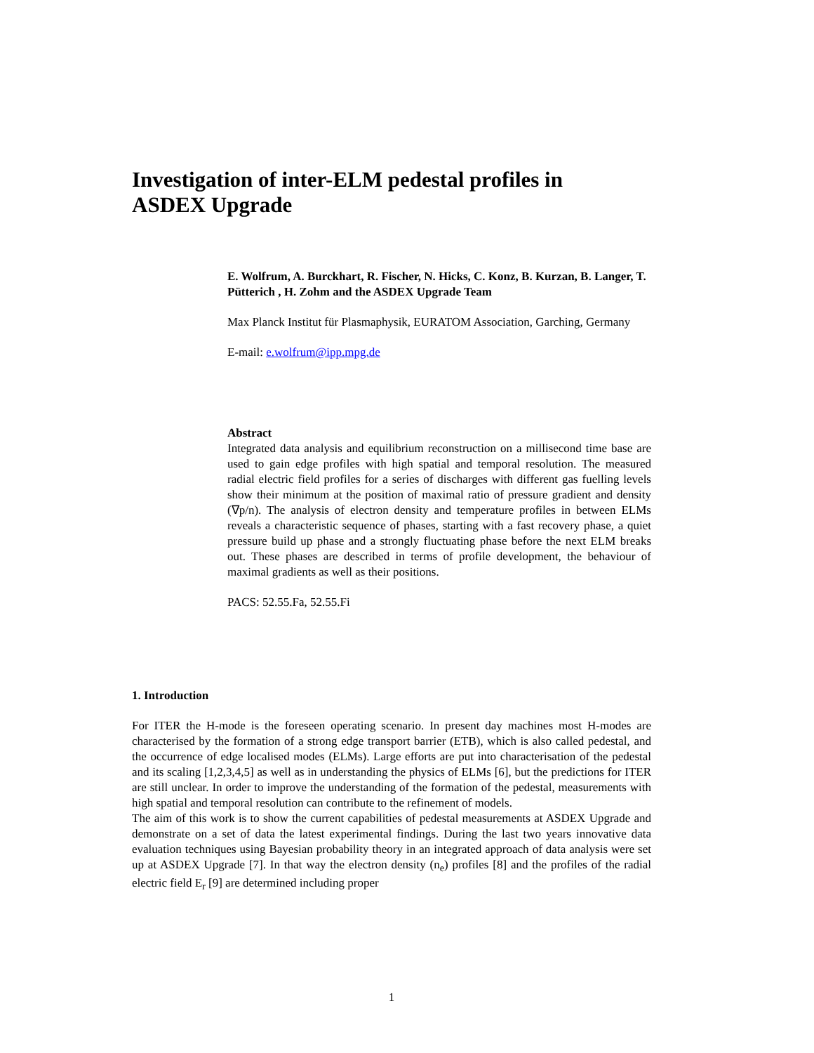Investigation of inter-ELM pedestal profiles in ASDEX Upgrade
E. Wolfrum, A. Burckhart, R. Fischer, N. Hicks, C. Konz, B. Kurzan, B. Langer, T. Pütterich , H. Zohm and the ASDEX Upgrade Team
Max Planck Institut für Plasmaphysik, EURATOM Association, Garching, Germany
E-mail: e.wolfrum@ipp.mpg.de
Abstract
Integrated data analysis and equilibrium reconstruction on a millisecond time base are used to gain edge profiles with high spatial and temporal resolution. The measured radial electric field profiles for a series of discharges with different gas fuelling levels show their minimum at the position of maximal ratio of pressure gradient and density (∇p/n). The analysis of electron density and temperature profiles in between ELMs reveals a characteristic sequence of phases, starting with a fast recovery phase, a quiet pressure build up phase and a strongly fluctuating phase before the next ELM breaks out. These phases are described in terms of profile development, the behaviour of maximal gradients as well as their positions.
PACS: 52.55.Fa, 52.55.Fi
1. Introduction
For ITER the H-mode is the foreseen operating scenario. In present day machines most H-modes are characterised by the formation of a strong edge transport barrier (ETB), which is also called pedestal, and the occurrence of edge localised modes (ELMs). Large efforts are put into characterisation of the pedestal and its scaling [1,2,3,4,5] as well as in understanding the physics of ELMs [6], but the predictions for ITER are still unclear. In order to improve the understanding of the formation of the pedestal, measurements with high spatial and temporal resolution can contribute to the refinement of models.
The aim of this work is to show the current capabilities of pedestal measurements at ASDEX Upgrade and demonstrate on a set of data the latest experimental findings. During the last two years innovative data evaluation techniques using Bayesian probability theory in an integrated approach of data analysis were set up at ASDEX Upgrade [7]. In that way the electron density (n<sub>e</sub>) profiles [8] and the profiles of the radial electric field E<sub>r</sub> [9] are determined including proper
1